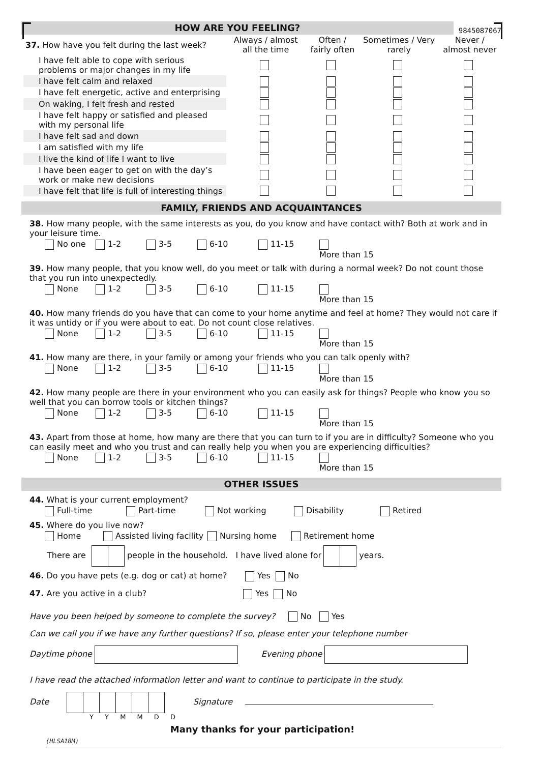HOW ARE YOU FEELING?
9845087067
| 37. How have you felt during the last week? | Always / almost all the time | Often / fairly often | Sometimes / Very rarely | Never / almost never |
| I have felt able to cope with serious problems or major changes in my life | | | | |
| I have felt calm and relaxed | | | | |
| I have felt energetic, active and enterprising | | | | |
| On waking, I felt fresh and rested | | | | |
| I have felt happy or satisfied and pleased with my personal life | | | | |
| I have felt sad and down | | | | |
| I am satisfied with my life | | | | |
| I live the kind of life I want to live | | | | |
| I have been eager to get on with the day’s work or make new decisions | | | | |
| I have felt that life is full of interesting things | | | | |
FAMILY, FRIENDS AND ACQUAINTANCES
38. How many people, with the same interests as you, do you know and have contact with? Both at work and in your leisure time.
No one 1-2 3-5 6-10 11-15 More than 15
39. How many people, that you know well, do you meet or talk with during a normal week? Do not count those that you run into unexpectedly.
None 1-2 3-5 6-10 11-15 More than 15
40. How many friends do you have that can come to your home anytime and feel at home? They would not care if it was untidy or if you were about to eat. Do not count close relatives.
None 1-2 3-5 6-10 11-15 More than 15
41. How many are there, in your family or among your friends who you can talk openly with?
None 1-2 3-5 6-10 11-15 More than 15
42. How many people are there in your environment who you can easily ask for things? People who know you so well that you can borrow tools or kitchen things?
None 1-2 3-5 6-10 11-15 More than 15
43. Apart from those at home, how many are there that you can turn to if you are in difficulty? Someone who you can easily meet and who you trust and can really help you when you are experiencing difficulties?
None 1-2 3-5 6-10 11-15 More than 15
OTHER ISSUES
44. What is your current employment?
Full-time Part-time Not working Disability Retired
45. Where do you live now?
Home Assisted living facility Nursing home Retirement home
There are people in the household. I have lived alone for years.
46. Do you have pets (e.g. dog or cat) at home? Yes No
47. Are you active in a club? Yes No
Have you been helped by someone to complete the survey? No Yes
Can we call you if we have any further questions? If so, please enter your telephone number
Daytime phone Evening phone
I have read the attached information letter and want to continue to participate in the study.
Date Signature
Y Y M M D D
Many thanks for your participation!
(HLSA18M)